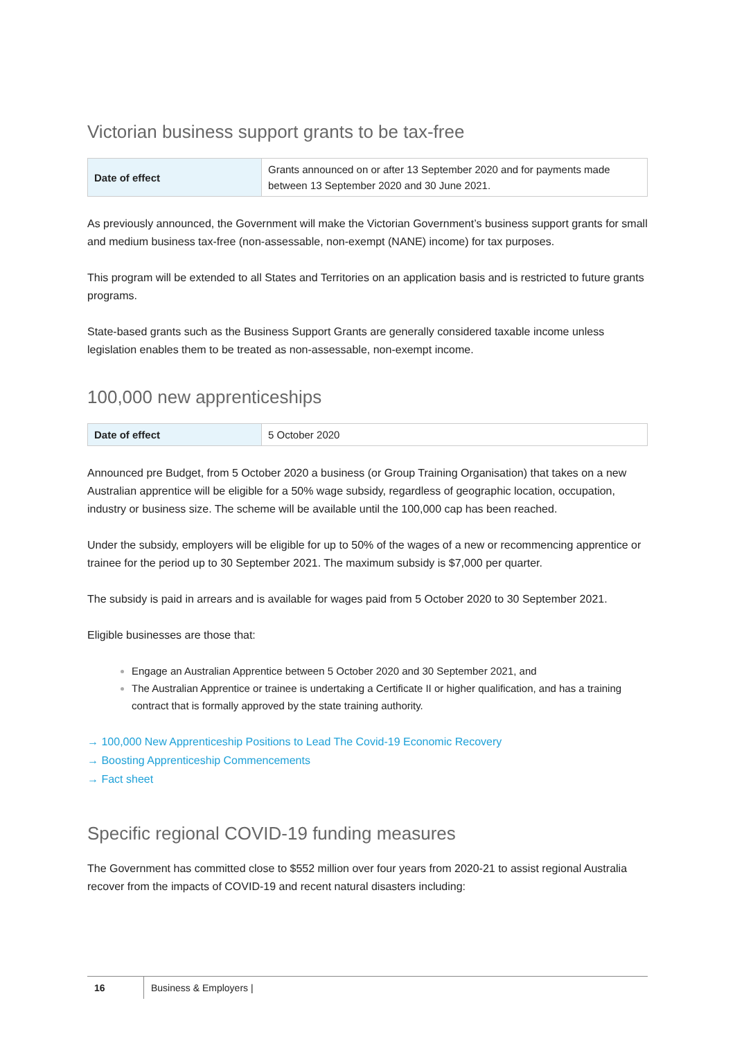Victorian business support grants to be tax-free
| Date of effect | Grants announced on or after 13 September 2020 and for payments made between 13 September 2020 and 30 June 2021. |
As previously announced, the Government will make the Victorian Government’s business support grants for small and medium business tax-free (non-assessable, non-exempt (NANE) income) for tax purposes.
This program will be extended to all States and Territories on an application basis and is restricted to future grants programs.
State-based grants such as the Business Support Grants are generally considered taxable income unless legislation enables them to be treated as non-assessable, non-exempt income.
100,000 new apprenticeships
| Date of effect | 5 October 2020 |
Announced pre Budget, from 5 October 2020 a business (or Group Training Organisation) that takes on a new Australian apprentice will be eligible for a 50% wage subsidy, regardless of geographic location, occupation, industry or business size. The scheme will be available until the 100,000 cap has been reached.
Under the subsidy, employers will be eligible for up to 50% of the wages of a new or recommencing apprentice or trainee for the period up to 30 September 2021. The maximum subsidy is $7,000 per quarter.
The subsidy is paid in arrears and is available for wages paid from 5 October 2020 to 30 September 2021.
Eligible businesses are those that:
Engage an Australian Apprentice between 5 October 2020 and 30 September 2021, and
The Australian Apprentice or trainee is undertaking a Certificate II or higher qualification, and has a training contract that is formally approved by the state training authority.
→ 100,000 New Apprenticeship Positions to Lead The Covid-19 Economic Recovery
→ Boosting Apprenticeship Commencements
→ Fact sheet
Specific regional COVID-19 funding measures
The Government has committed close to $552 million over four years from 2020-21 to assist regional Australia recover from the impacts of COVID-19 and recent natural disasters including:
16 Business & Employers |